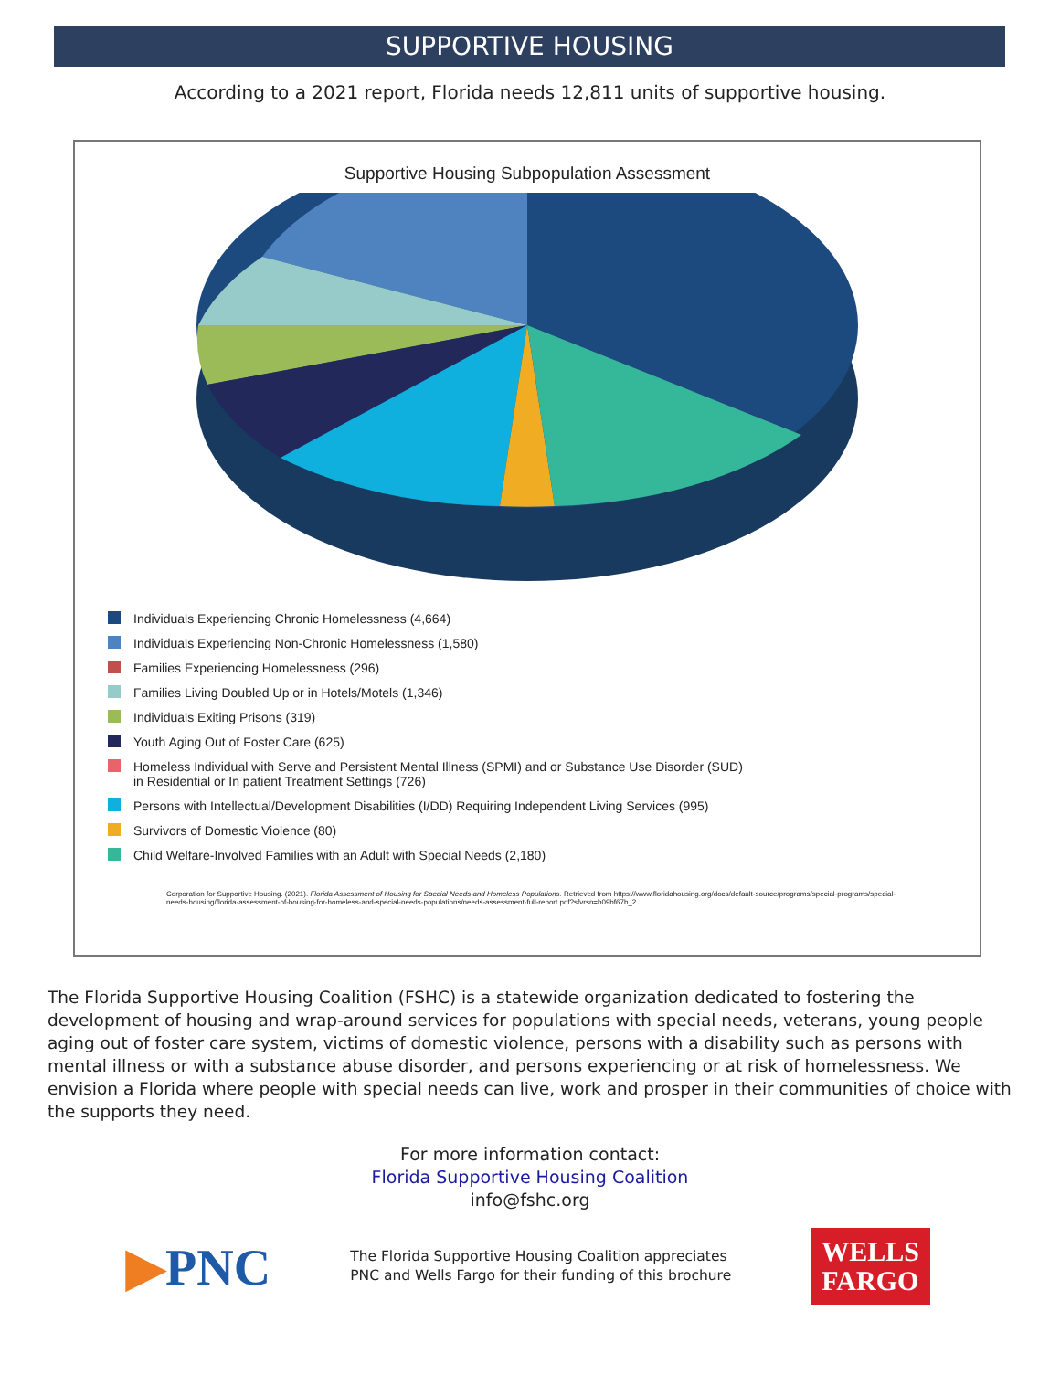SUPPORTIVE HOUSING
According to a 2021 report, Florida needs 12,811 units of supportive housing.
Supportive Housing Subpopulation Assessment
Individuals Experiencing Chronic Homelessness (4,664)
Individuals Experiencing Non-Chronic Homelessness (1,580)
Families Experiencing Homelessness (296)
Families Living Doubled Up or in Hotels/Motels (1,346)
Individuals Exiting Prisons (319)
Youth Aging Out of Foster Care (625)
Homeless Individual with Serve and Persistent Mental Illness (SPMI) and or Substance Use Disorder (SUD)
in Residential or In patient Treatment Settings (726)
Persons with Intellectual/Development Disabilities (I/DD) Requiring Independent Living Services (995)
Survivors of Domestic Violence (80)
Child Welfare-Involved Families with an Adult with Special Needs (2,180)
Corporation for Supportive Housing. (2021). Florida Assessment of Housing for Special Needs and Homeless Populations. Retrieved from https://www.floridahousing.org/docs/default-source/programs/special-programs/special-needs-housing/florida-assessment-of-housing-for-homeless-and-special-needs-populations/needs-assessment-full-report.pdf?sfvrsn=b09bf67b_2
The Florida Supportive Housing Coalition (FSHC) is a statewide organization dedicated to fostering the development of housing and wrap-around services for populations with special needs, veterans, young people aging out of foster care system, victims of domestic violence, persons with a disability such as persons with mental illness or with a substance abuse disorder, and persons experiencing or at risk of homelessness. We envision a Florida where people with special needs can live, work and prosper in their communities of choice with the supports they need.
For more information contact:
Florida Supportive Housing Coalition
info@fshc.org
▶PNC
The Florida Supportive Housing Coalition appreciates
PNC and Wells Fargo for their funding of this brochure
WELLS
FARGO